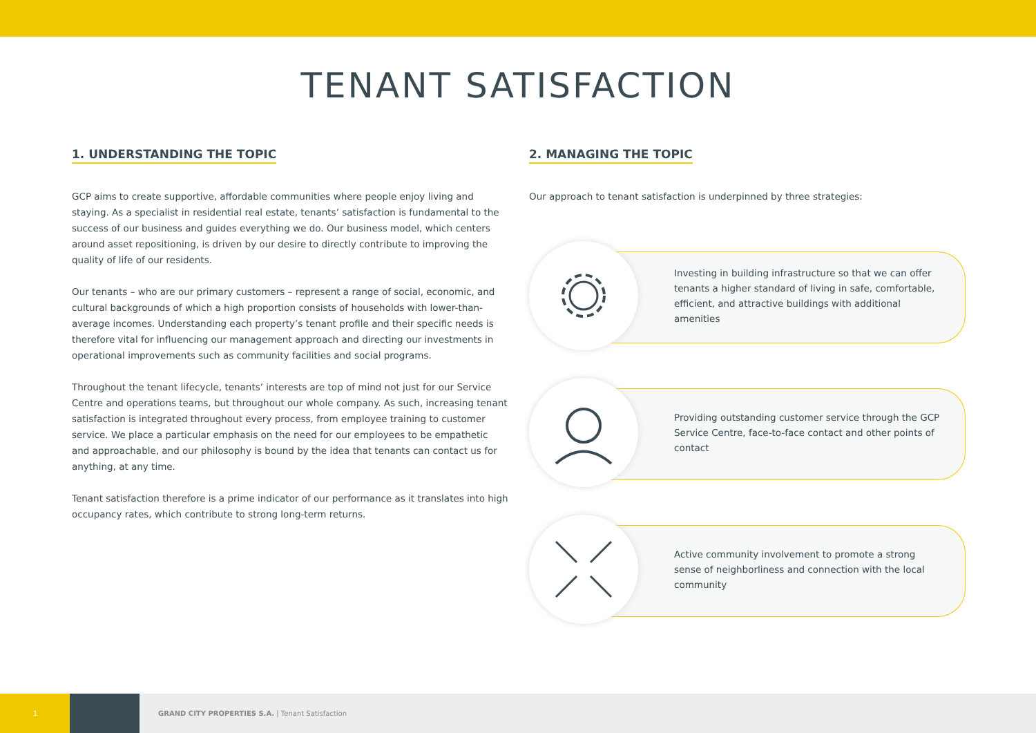TENANT SATISFACTION
1. UNDERSTANDING THE TOPIC
GCP aims to create supportive, affordable communities where people enjoy living and staying. As a specialist in residential real estate, tenants’ satisfaction is fundamental to the success of our business and guides everything we do. Our business model, which centers around asset repositioning, is driven by our desire to directly contribute to improving the quality of life of our residents.
Our tenants – who are our primary customers – represent a range of social, economic, and cultural backgrounds of which a high proportion consists of households with lower-than-average incomes. Understanding each property’s tenant profile and their specific needs is therefore vital for influencing our management approach and directing our investments in operational improvements such as community facilities and social programs.
Throughout the tenant lifecycle, tenants’ interests are top of mind not just for our Service Centre and operations teams, but throughout our whole company. As such, increasing tenant satisfaction is integrated throughout every process, from employee training to customer service. We place a particular emphasis on the need for our employees to be empathetic and approachable, and our philosophy is bound by the idea that tenants can contact us for anything, at any time.
Tenant satisfaction therefore is a prime indicator of our performance as it translates into high occupancy rates, which contribute to strong long-term returns.
2. MANAGING THE TOPIC
Our approach to tenant satisfaction is underpinned by three strategies:
Investing in building infrastructure so that we can offer tenants a higher standard of living in safe, comfortable, efficient, and attractive buildings with additional amenities
Providing outstanding customer service through the GCP Service Centre, face-to-face contact and other points of contact
Active community involvement to promote a strong sense of neighborliness and connection with the local community
1
GRAND CITY PROPERTIES S.A. | Tenant Satisfaction